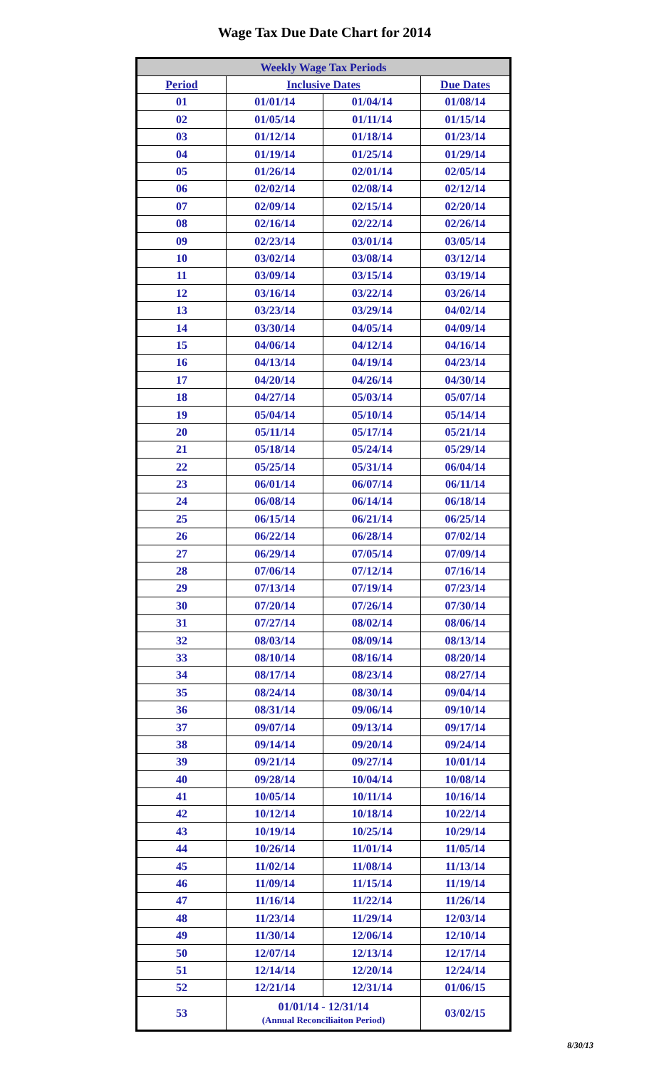Wage Tax Due Date Chart for 2014
| Weekly Wage Tax Periods | | | |
| --- | --- | --- | --- |
| Period | Inclusive Dates | | Due Dates |
| 01 | 01/01/14 | 01/04/14 | 01/08/14 |
| 02 | 01/05/14 | 01/11/14 | 01/15/14 |
| 03 | 01/12/14 | 01/18/14 | 01/23/14 |
| 04 | 01/19/14 | 01/25/14 | 01/29/14 |
| 05 | 01/26/14 | 02/01/14 | 02/05/14 |
| 06 | 02/02/14 | 02/08/14 | 02/12/14 |
| 07 | 02/09/14 | 02/15/14 | 02/20/14 |
| 08 | 02/16/14 | 02/22/14 | 02/26/14 |
| 09 | 02/23/14 | 03/01/14 | 03/05/14 |
| 10 | 03/02/14 | 03/08/14 | 03/12/14 |
| 11 | 03/09/14 | 03/15/14 | 03/19/14 |
| 12 | 03/16/14 | 03/22/14 | 03/26/14 |
| 13 | 03/23/14 | 03/29/14 | 04/02/14 |
| 14 | 03/30/14 | 04/05/14 | 04/09/14 |
| 15 | 04/06/14 | 04/12/14 | 04/16/14 |
| 16 | 04/13/14 | 04/19/14 | 04/23/14 |
| 17 | 04/20/14 | 04/26/14 | 04/30/14 |
| 18 | 04/27/14 | 05/03/14 | 05/07/14 |
| 19 | 05/04/14 | 05/10/14 | 05/14/14 |
| 20 | 05/11/14 | 05/17/14 | 05/21/14 |
| 21 | 05/18/14 | 05/24/14 | 05/29/14 |
| 22 | 05/25/14 | 05/31/14 | 06/04/14 |
| 23 | 06/01/14 | 06/07/14 | 06/11/14 |
| 24 | 06/08/14 | 06/14/14 | 06/18/14 |
| 25 | 06/15/14 | 06/21/14 | 06/25/14 |
| 26 | 06/22/14 | 06/28/14 | 07/02/14 |
| 27 | 06/29/14 | 07/05/14 | 07/09/14 |
| 28 | 07/06/14 | 07/12/14 | 07/16/14 |
| 29 | 07/13/14 | 07/19/14 | 07/23/14 |
| 30 | 07/20/14 | 07/26/14 | 07/30/14 |
| 31 | 07/27/14 | 08/02/14 | 08/06/14 |
| 32 | 08/03/14 | 08/09/14 | 08/13/14 |
| 33 | 08/10/14 | 08/16/14 | 08/20/14 |
| 34 | 08/17/14 | 08/23/14 | 08/27/14 |
| 35 | 08/24/14 | 08/30/14 | 09/04/14 |
| 36 | 08/31/14 | 09/06/14 | 09/10/14 |
| 37 | 09/07/14 | 09/13/14 | 09/17/14 |
| 38 | 09/14/14 | 09/20/14 | 09/24/14 |
| 39 | 09/21/14 | 09/27/14 | 10/01/14 |
| 40 | 09/28/14 | 10/04/14 | 10/08/14 |
| 41 | 10/05/14 | 10/11/14 | 10/16/14 |
| 42 | 10/12/14 | 10/18/14 | 10/22/14 |
| 43 | 10/19/14 | 10/25/14 | 10/29/14 |
| 44 | 10/26/14 | 11/01/14 | 11/05/14 |
| 45 | 11/02/14 | 11/08/14 | 11/13/14 |
| 46 | 11/09/14 | 11/15/14 | 11/19/14 |
| 47 | 11/16/14 | 11/22/14 | 11/26/14 |
| 48 | 11/23/14 | 11/29/14 | 12/03/14 |
| 49 | 11/30/14 | 12/06/14 | 12/10/14 |
| 50 | 12/07/14 | 12/13/14 | 12/17/14 |
| 51 | 12/14/14 | 12/20/14 | 12/24/14 |
| 52 | 12/21/14 | 12/31/14 | 01/06/15 |
| 53 | 01/01/14 - 12/31/14 (Annual Reconciliaiton Period) | | 03/02/15 |
8/30/13